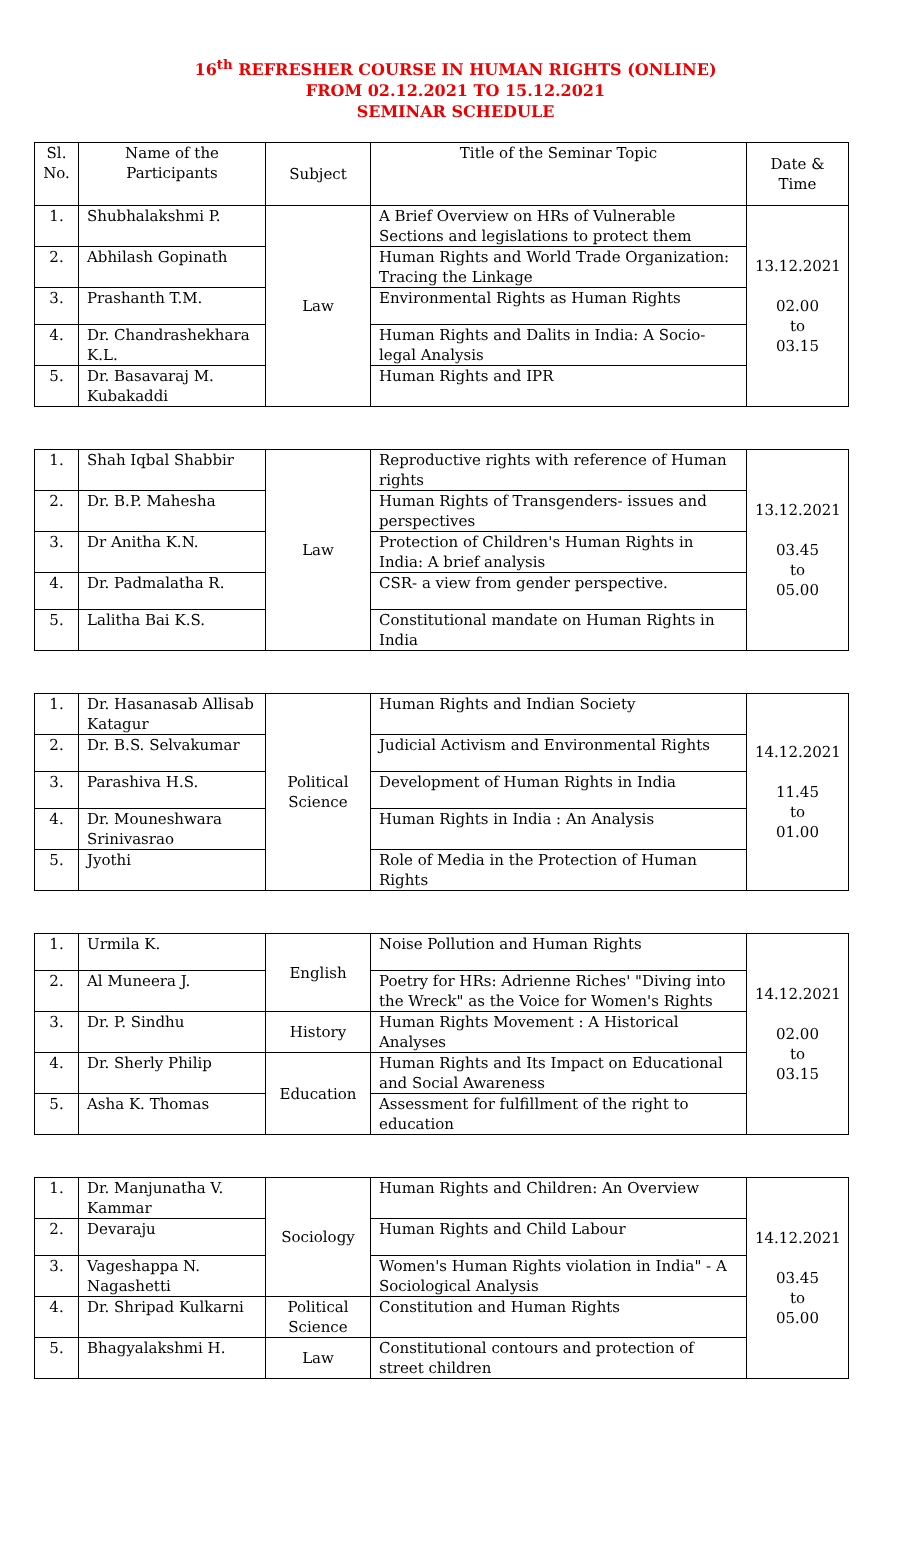16<sup>th</sup> REFRESHER COURSE IN HUMAN RIGHTS (ONLINE)
FROM 02.12.2021 TO 15.12.2021
SEMINAR SCHEDULE
| Sl. No. | Name of the Participants | Subject | Title of the Seminar Topic | Date & Time |
| 1. | Shubhalakshmi P. | Law | A Brief Overview on HRs of Vulnerable Sections and legislations to protect them | 13.12.2021 02.00 to 03.15 |
| 2. | Abhilash Gopinath | | Human Rights and World Trade Organization: Tracing the Linkage | |
| 3. | Prashanth T.M. | | Environmental Rights as Human Rights | |
| 4. | Dr. Chandrashekhara K.L. | | Human Rights and Dalits in India: A Socio-legal Analysis | |
| 5. | Dr. Basavaraj M. Kubakaddi | | Human Rights and IPR | |
| 1. | Shah Iqbal Shabbir | Law | Reproductive rights with reference of Human rights | 13.12.2021 03.45 to 05.00 |
| 2. | Dr. B.P. Mahesha | | Human Rights of Transgenders- issues and perspectives | |
| 3. | Dr Anitha K.N. | | Protection of Children's Human Rights in India: A brief analysis | |
| 4. | Dr. Padmalatha R. | | CSR- a view from gender perspective. | |
| 5. | Lalitha Bai K.S. | | Constitutional mandate on Human Rights in India | |
| 1. | Dr. Hasanasab Allisab Katagur | Political Science | Human Rights and Indian Society | 14.12.2021 11.45 to 01.00 |
| 2. | Dr. B.S. Selvakumar | | Judicial Activism and Environmental Rights | |
| 3. | Parashiva H.S. | | Development of Human Rights in India | |
| 4. | Dr. Mouneshwara Srinivasrao | | Human Rights in India : An Analysis | |
| 5. | Jyothi | | Role of Media in the Protection of Human Rights | |
| 1. | Urmila K. | English | Noise Pollution and Human Rights | 14.12.2021 02.00 to 03.15 |
| 2. | Al Muneera J. | | Poetry for HRs: Adrienne Riches' "Diving into the Wreck" as the Voice for Women's Rights | |
| 3. | Dr. P. Sindhu | History | Human Rights Movement : A Historical Analyses | |
| 4. | Dr. Sherly Philip | Education | Human Rights and Its Impact on Educational and Social Awareness | |
| 5. | Asha K. Thomas | | Assessment for fulfillment of the right to education | |
| 1. | Dr. Manjunatha V. Kammar | Sociology | Human Rights and Children: An Overview | 14.12.2021 03.45 to 05.00 |
| 2. | Devaraju | | Human Rights and Child Labour | |
| 3. | Vageshappa N. Nagashetti | | Women's Human Rights violation in India" - A Sociological Analysis | |
| 4. | Dr. Shripad Kulkarni | Political Science | Constitution and Human Rights | |
| 5. | Bhagyalakshmi H. | Law | Constitutional contours and protection of street children | |